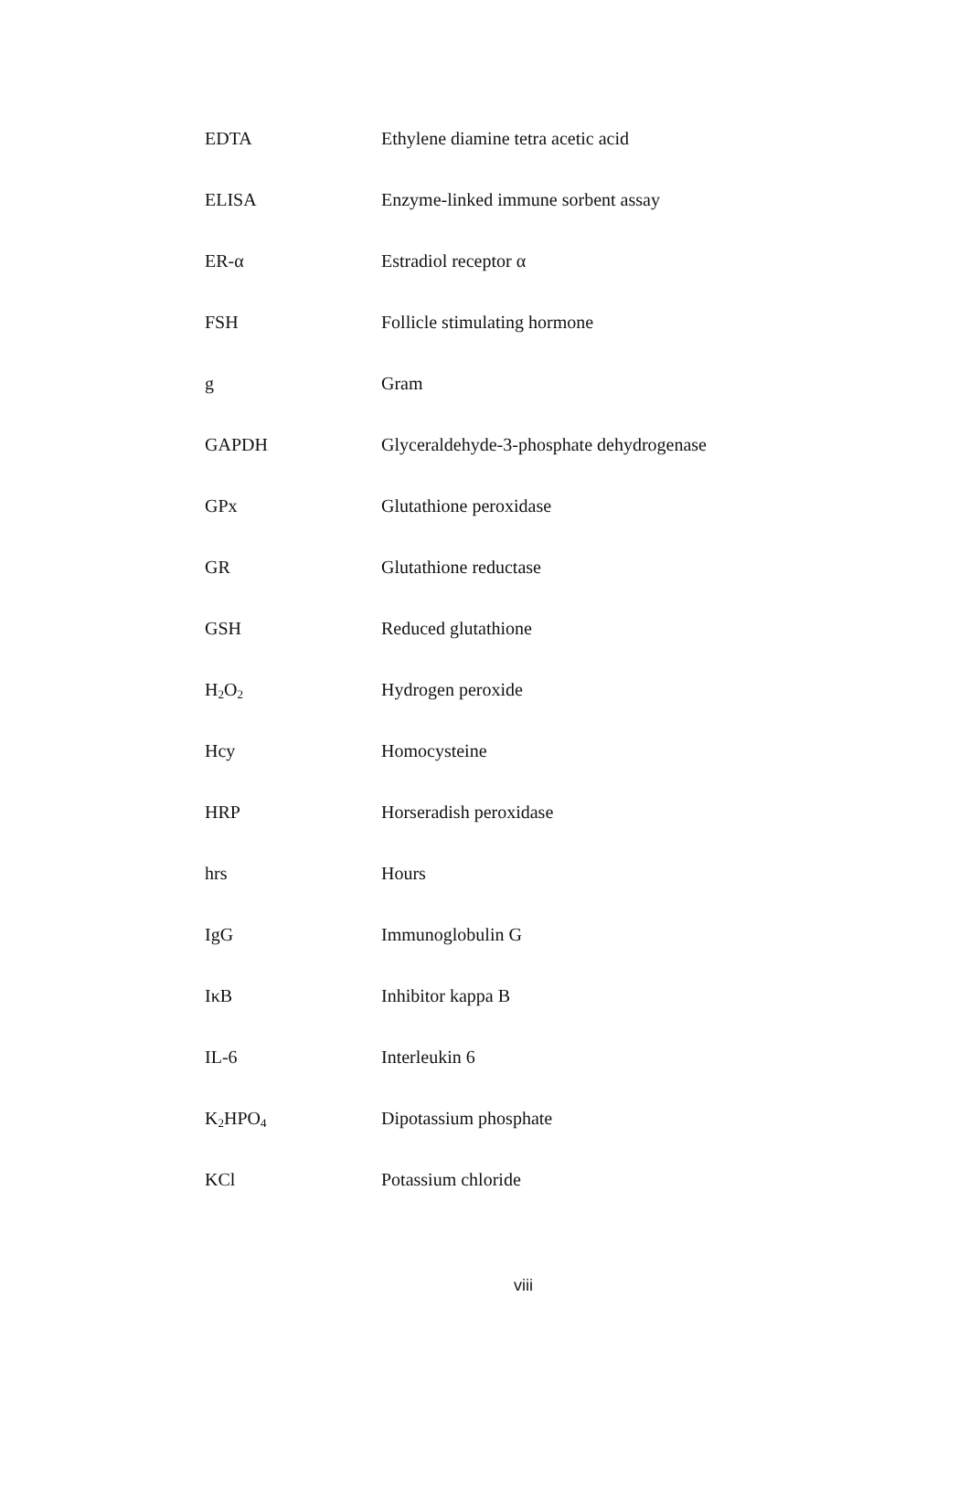| EDTA | Ethylene diamine tetra acetic acid |
| ELISA | Enzyme-linked immune sorbent assay |
| ER-α | Estradiol receptor α |
| FSH | Follicle stimulating hormone |
| g | Gram |
| GAPDH | Glyceraldehyde-3-phosphate dehydrogenase |
| GPx | Glutathione peroxidase |
| GR | Glutathione reductase |
| GSH | Reduced glutathione |
| H<sub>2</sub>O<sub>2</sub> | Hydrogen peroxide |
| Hcy | Homocysteine |
| HRP | Horseradish peroxidase |
| hrs | Hours |
| IgG | Immunoglobulin G |
| IκB | Inhibitor kappa B |
| IL-6 | Interleukin 6 |
| K<sub>2</sub>HPO<sub>4</sub> | Dipotassium phosphate |
| KCl | Potassium chloride |
viii